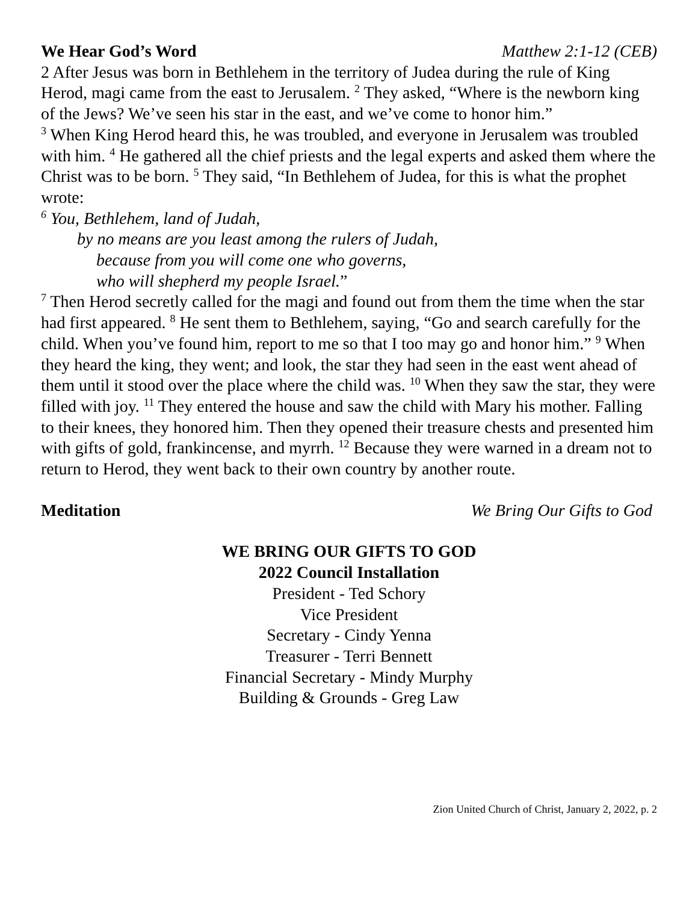We Hear God’s Word Matthew 2:1-12 (CEB)
2 After Jesus was born in Bethlehem in the territory of Judea during the rule of King Herod, magi came from the east to Jerusalem. <sup>2</sup> They asked, “Where is the newborn king of the Jews? We’ve seen his star in the east, and we’ve come to honor him.”
<sup>3</sup> When King Herod heard this, he was troubled, and everyone in Jerusalem was troubled with him. <sup>4</sup> He gathered all the chief priests and the legal experts and asked them where the Christ was to be born. <sup>5</sup> They said, “In Bethlehem of Judea, for this is what the prophet wrote:
<sup>6</sup> You, Bethlehem, land of Judah,
by no means are you least among the rulers of Judah,
because from you will come one who governs,
who will shepherd my people Israel.”
<sup>7</sup> Then Herod secretly called for the magi and found out from them the time when the star had first appeared. <sup>8</sup> He sent them to Bethlehem, saying, “Go and search carefully for the child. When you’ve found him, report to me so that I too may go and honor him.” <sup>9</sup> When they heard the king, they went; and look, the star they had seen in the east went ahead of them until it stood over the place where the child was. <sup>10</sup> When they saw the star, they were filled with joy. <sup>11</sup> They entered the house and saw the child with Mary his mother. Falling to their knees, they honored him. Then they opened their treasure chests and presented him with gifts of gold, frankincense, and myrrh. <sup>12</sup> Because they were warned in a dream not to return to Herod, they went back to their own country by another route.
Meditation We Bring Our Gifts to God
WE BRING OUR GIFTS TO GOD
2022 Council Installation
President - Ted Schory
Vice President
Secretary - Cindy Yenna
Treasurer - Terri Bennett
Financial Secretary - Mindy Murphy
Building & Grounds - Greg Law
Zion United Church of Christ, January 2, 2022, p. 2